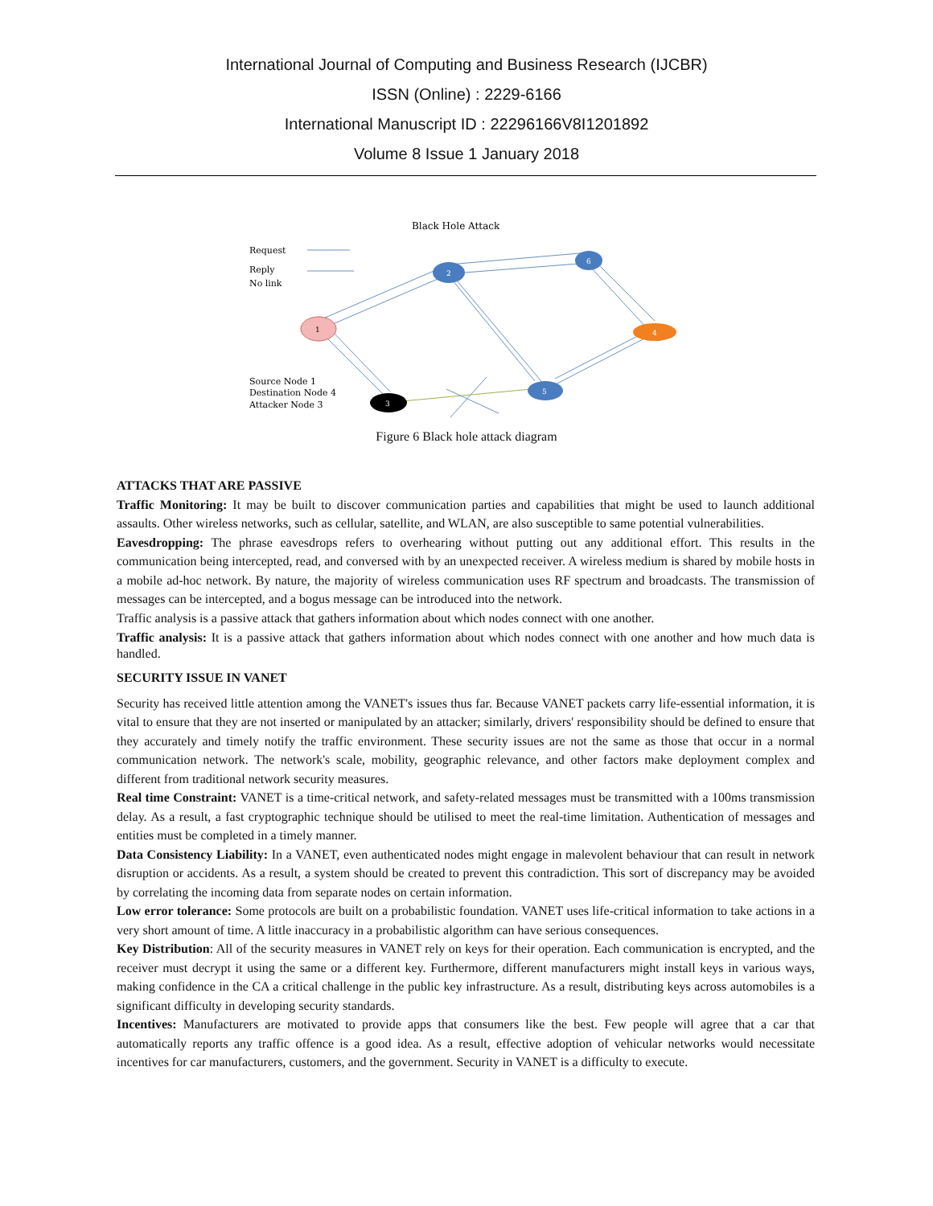International Journal of Computing and Business Research (IJCBR)
ISSN (Online) : 2229-6166
International Manuscript ID : 22296166V8I1201892
Volume 8 Issue 1 January 2018
Black Hole Attack
Request
Reply
No link
1
2
6
4
5
3
Source Node 1
Destination Node 4
Attacker Node 3
Figure 6 Black hole attack diagram
ATTACKS THAT ARE PASSIVE
Traffic Monitoring: It may be built to discover communication parties and capabilities that might be used to launch additional assaults. Other wireless networks, such as cellular, satellite, and WLAN, are also susceptible to same potential vulnerabilities.
Eavesdropping: The phrase eavesdrops refers to overhearing without putting out any additional effort. This results in the communication being intercepted, read, and conversed with by an unexpected receiver. A wireless medium is shared by mobile hosts in a mobile ad-hoc network. By nature, the majority of wireless communication uses RF spectrum and broadcasts. The transmission of messages can be intercepted, and a bogus message can be introduced into the network.
Traffic analysis is a passive attack that gathers information about which nodes connect with one another.
Traffic analysis: It is a passive attack that gathers information about which nodes connect with one another and how much data is handled.
SECURITY ISSUE IN VANET
Security has received little attention among the VANET's issues thus far. Because VANET packets carry life-essential information, it is vital to ensure that they are not inserted or manipulated by an attacker; similarly, drivers' responsibility should be defined to ensure that they accurately and timely notify the traffic environment. These security issues are not the same as those that occur in a normal communication network. The network's scale, mobility, geographic relevance, and other factors make deployment complex and different from traditional network security measures.
Real time Constraint: VANET is a time-critical network, and safety-related messages must be transmitted with a 100ms transmission delay. As a result, a fast cryptographic technique should be utilised to meet the real-time limitation. Authentication of messages and entities must be completed in a timely manner.
Data Consistency Liability: In a VANET, even authenticated nodes might engage in malevolent behaviour that can result in network disruption or accidents. As a result, a system should be created to prevent this contradiction. This sort of discrepancy may be avoided by correlating the incoming data from separate nodes on certain information.
Low error tolerance: Some protocols are built on a probabilistic foundation. VANET uses life-critical information to take actions in a very short amount of time. A little inaccuracy in a probabilistic algorithm can have serious consequences.
Key Distribution: All of the security measures in VANET rely on keys for their operation. Each communication is encrypted, and the receiver must decrypt it using the same or a different key. Furthermore, different manufacturers might install keys in various ways, making confidence in the CA a critical challenge in the public key infrastructure. As a result, distributing keys across automobiles is a significant difficulty in developing security standards.
Incentives: Manufacturers are motivated to provide apps that consumers like the best. Few people will agree that a car that automatically reports any traffic offence is a good idea. As a result, effective adoption of vehicular networks would necessitate incentives for car manufacturers, customers, and the government. Security in VANET is a difficulty to execute.